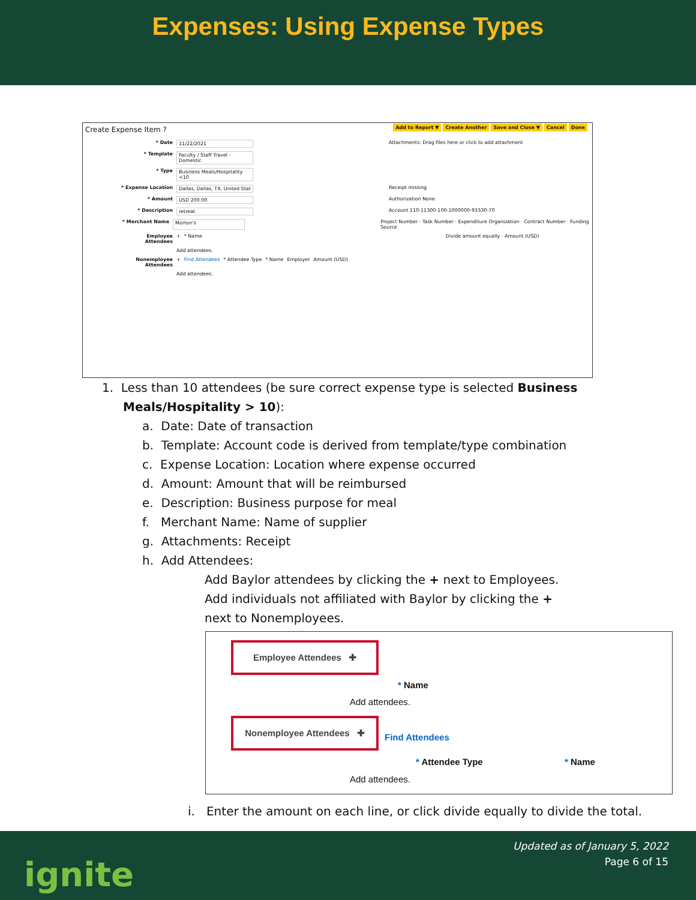Expenses: Using Expense Types
Create Expense Item ?
Add to Report ▼ Create Another Save and Close ▼ Cancel Done
* Date 11/22/2021 Attachments: Drag files here or click to add attachment
* Template Faculty / Staff Travel - Domestic
* Type Business Meals/Hospitality <10
* Expense Location Dallas, Dallas, TX, United Stat Receipt missing
* Amount USD 200.00 Authorization None
* Description retreat Account 110-11300-100-1000000-93330-70
* Merchant Name Morton's Project Number · Task Number · Expenditure Organization · Contract Number · Funding Source
Employee Attendees + * Name Divide amount equally · Amount (USD)
Add attendees.
Nonemployee Attendees + Find Attendees * Attendee Type * Name Employer Amount (USD)
Add attendees.
1. Less than 10 attendees (be sure correct expense type is selected Business
Meals/Hospitality > 10):
a. Date: Date of transaction
b. Template: Account code is derived from template/type combination
c. Expense Location: Location where expense occurred
d. Amount: Amount that will be reimbursed
e. Description: Business purpose for meal
f. Merchant Name: Name of supplier
g. Attachments: Receipt
h. Add Attendees:
Add Baylor attendees by clicking the + next to Employees. Add individuals not affiliated with Baylor by clicking the + next to Nonemployees.
Employee Attendees ✚
* Name
Add attendees.
Nonemployee Attendees ✚
Find Attendees
* Attendee Type * Name
Add attendees.
i. Enter the amount on each line, or click divide equally to divide the total.
ignite
Updated as of January 5, 2022
Page 6 of 15